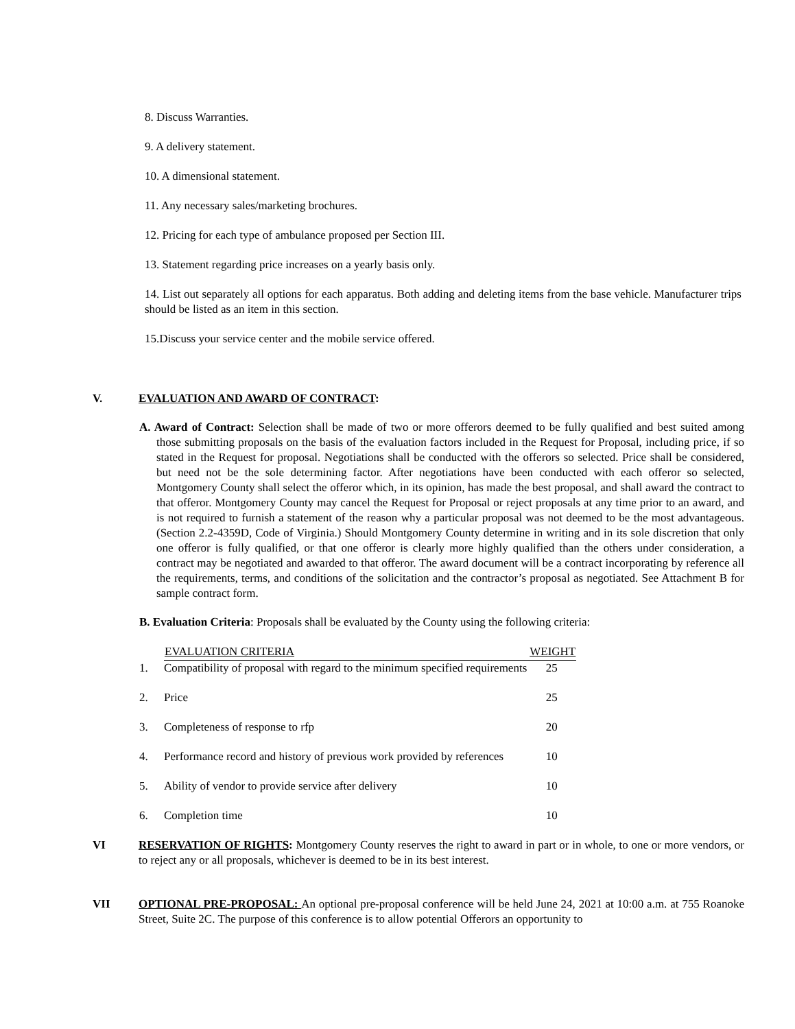8. Discuss Warranties.
9. A delivery statement.
10. A dimensional statement.
11. Any necessary sales/marketing brochures.
12. Pricing for each type of ambulance proposed per Section III.
13. Statement regarding price increases on a yearly basis only.
14. List out separately all options for each apparatus. Both adding and deleting items from the base vehicle. Manufacturer trips should be listed as an item in this section.
15.Discuss your service center and the mobile service offered.
V. EVALUATION AND AWARD OF CONTRACT:
A. Award of Contract: Selection shall be made of two or more offerors deemed to be fully qualified and best suited among those submitting proposals on the basis of the evaluation factors included in the Request for Proposal, including price, if so stated in the Request for proposal. Negotiations shall be conducted with the offerors so selected. Price shall be considered, but need not be the sole determining factor. After negotiations have been conducted with each offeror so selected, Montgomery County shall select the offeror which, in its opinion, has made the best proposal, and shall award the contract to that offeror. Montgomery County may cancel the Request for Proposal or reject proposals at any time prior to an award, and is not required to furnish a statement of the reason why a particular proposal was not deemed to be the most advantageous. (Section 2.2-4359D, Code of Virginia.) Should Montgomery County determine in writing and in its sole discretion that only one offeror is fully qualified, or that one offeror is clearly more highly qualified than the others under consideration, a contract may be negotiated and awarded to that offeror. The award document will be a contract incorporating by reference all the requirements, terms, and conditions of the solicitation and the contractor’s proposal as negotiated. See Attachment B for sample contract form.
B. Evaluation Criteria: Proposals shall be evaluated by the County using the following criteria:
| | EVALUATION CRITERIA | WEIGHT |
| --- | --- | --- |
| 1. | Compatibility of proposal with regard to the minimum specified requirements | 25 |
| 2. | Price | 25 |
| 3. | Completeness of response to rfp | 20 |
| 4. | Performance record and history of previous work provided by references | 10 |
| 5. | Ability of vendor to provide service after delivery | 10 |
| 6. | Completion time | 10 |
VI RESERVATION OF RIGHTS: Montgomery County reserves the right to award in part or in whole, to one or more vendors, or to reject any or all proposals, whichever is deemed to be in its best interest.
VII OPTIONAL PRE-PROPOSAL: An optional pre-proposal conference will be held June 24, 2021 at 10:00 a.m. at 755 Roanoke Street, Suite 2C. The purpose of this conference is to allow potential Offerors an opportunity to